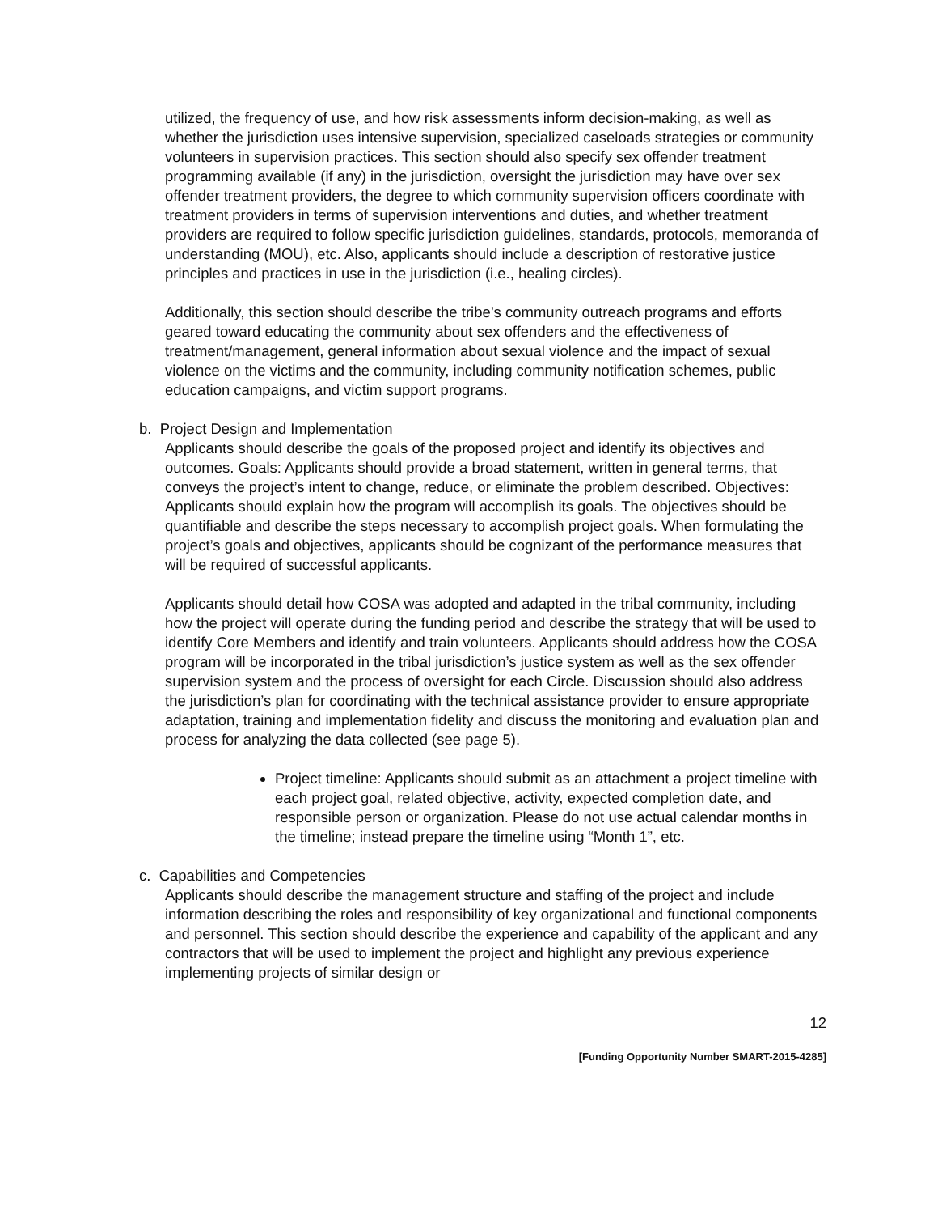utilized, the frequency of use, and how risk assessments inform decision-making, as well as whether the jurisdiction uses intensive supervision, specialized caseloads strategies or community volunteers in supervision practices. This section should also specify sex offender treatment programming available (if any) in the jurisdiction, oversight the jurisdiction may have over sex offender treatment providers, the degree to which community supervision officers coordinate with treatment providers in terms of supervision interventions and duties, and whether treatment providers are required to follow specific jurisdiction guidelines, standards, protocols, memoranda of understanding (MOU), etc. Also, applicants should include a description of restorative justice principles and practices in use in the jurisdiction (i.e., healing circles).
Additionally, this section should describe the tribe’s community outreach programs and efforts geared toward educating the community about sex offenders and the effectiveness of treatment/management, general information about sexual violence and the impact of sexual violence on the victims and the community, including community notification schemes, public education campaigns, and victim support programs.
b. Project Design and Implementation
Applicants should describe the goals of the proposed project and identify its objectives and outcomes. Goals: Applicants should provide a broad statement, written in general terms, that conveys the project’s intent to change, reduce, or eliminate the problem described. Objectives: Applicants should explain how the program will accomplish its goals. The objectives should be quantifiable and describe the steps necessary to accomplish project goals. When formulating the project’s goals and objectives, applicants should be cognizant of the performance measures that will be required of successful applicants.
Applicants should detail how COSA was adopted and adapted in the tribal community, including how the project will operate during the funding period and describe the strategy that will be used to identify Core Members and identify and train volunteers. Applicants should address how the COSA program will be incorporated in the tribal jurisdiction’s justice system as well as the sex offender supervision system and the process of oversight for each Circle. Discussion should also address the jurisdiction’s plan for coordinating with the technical assistance provider to ensure appropriate adaptation, training and implementation fidelity and discuss the monitoring and evaluation plan and process for analyzing the data collected (see page 5).
Project timeline: Applicants should submit as an attachment a project timeline with each project goal, related objective, activity, expected completion date, and responsible person or organization. Please do not use actual calendar months in the timeline; instead prepare the timeline using “Month 1”, etc.
c. Capabilities and Competencies
Applicants should describe the management structure and staffing of the project and include information describing the roles and responsibility of key organizational and functional components and personnel. This section should describe the experience and capability of the applicant and any contractors that will be used to implement the project and highlight any previous experience implementing projects of similar design or
12
[Funding Opportunity Number SMART-2015-4285]